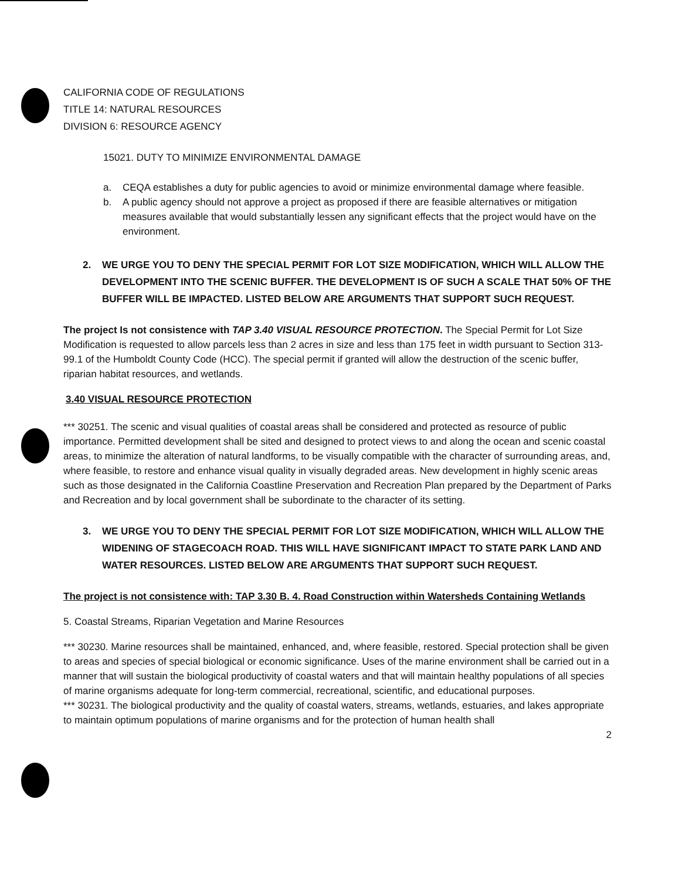CALIFORNIA CODE OF REGULATIONS
TITLE 14: NATURAL RESOURCES
DIVISION 6: RESOURCE AGENCY
15021. DUTY TO MINIMIZE ENVIRONMENTAL DAMAGE
a. CEQA establishes a duty for public agencies to avoid or minimize environmental damage where feasible.
b. A public agency should not approve a project as proposed if there are feasible alternatives or mitigation measures available that would substantially lessen any significant effects that the project would have on the environment.
2. WE URGE YOU TO DENY THE SPECIAL PERMIT FOR LOT SIZE MODIFICATION, WHICH WILL ALLOW THE DEVELOPMENT INTO THE SCENIC BUFFER. THE DEVELOPMENT IS OF SUCH A SCALE THAT 50% OF THE BUFFER WILL BE IMPACTED. LISTED BELOW ARE ARGUMENTS THAT SUPPORT SUCH REQUEST.
The project Is not consistence with TAP 3.40 VISUAL RESOURCE PROTECTION. The Special Permit for Lot Size Modification is requested to allow parcels less than 2 acres in size and less than 175 feet in width pursuant to Section 313-99.1 of the Humboldt County Code (HCC). The special permit if granted will allow the destruction of the scenic buffer, riparian habitat resources, and wetlands.
3.40 VISUAL RESOURCE PROTECTION
*** 30251. The scenic and visual qualities of coastal areas shall be considered and protected as resource of public importance. Permitted development shall be sited and designed to protect views to and along the ocean and scenic coastal areas, to minimize the alteration of natural landforms, to be visually compatible with the character of surrounding areas, and, where feasible, to restore and enhance visual quality in visually degraded areas. New development in highly scenic areas such as those designated in the California Coastline Preservation and Recreation Plan prepared by the Department of Parks and Recreation and by local government shall be subordinate to the character of its setting.
3. WE URGE YOU TO DENY THE SPECIAL PERMIT FOR LOT SIZE MODIFICATION, WHICH WILL ALLOW THE WIDENING OF STAGECOACH ROAD. THIS WILL HAVE SIGNIFICANT IMPACT TO STATE PARK LAND AND WATER RESOURCES. LISTED BELOW ARE ARGUMENTS THAT SUPPORT SUCH REQUEST.
The project is not consistence with: TAP 3.30 B. 4. Road Construction within Watersheds Containing Wetlands
5. Coastal Streams, Riparian Vegetation and Marine Resources
*** 30230. Marine resources shall be maintained, enhanced, and, where feasible, restored. Special protection shall be given to areas and species of special biological or economic significance. Uses of the marine environment shall be carried out in a manner that will sustain the biological productivity of coastal waters and that will maintain healthy populations of all species of marine organisms adequate for long-term commercial, recreational, scientific, and educational purposes.
*** 30231. The biological productivity and the quality of coastal waters, streams, wetlands, estuaries, and lakes appropriate to maintain optimum populations of marine organisms and for the protection of human health shall
2